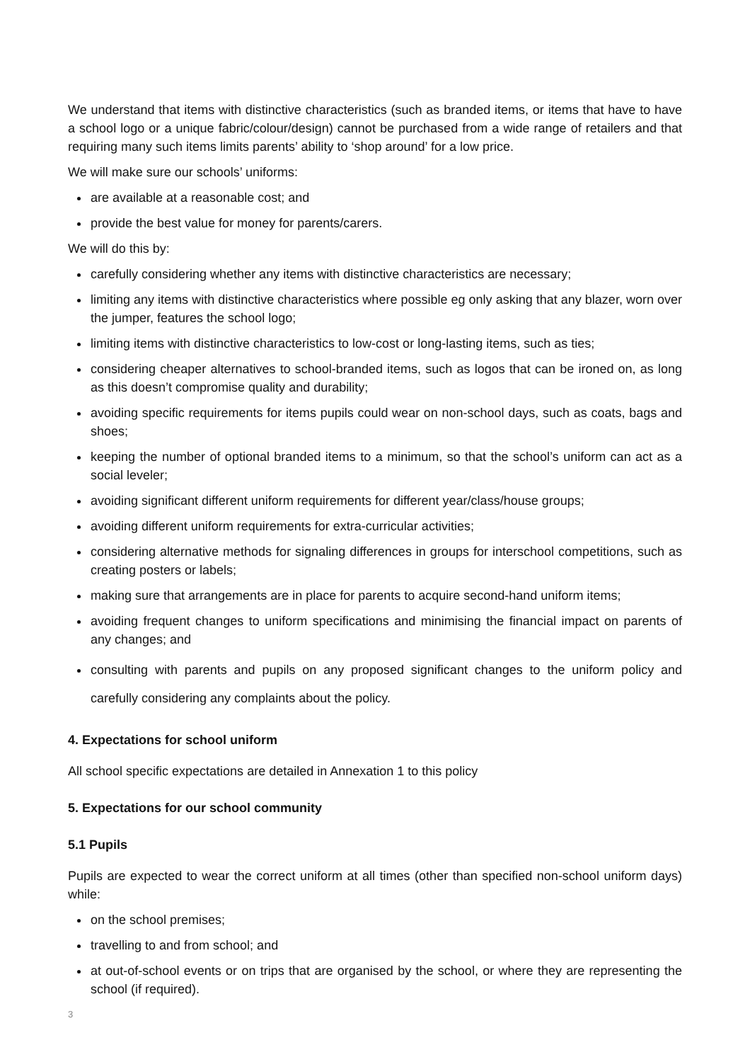We understand that items with distinctive characteristics (such as branded items, or items that have to have a school logo or a unique fabric/colour/design) cannot be purchased from a wide range of retailers and that requiring many such items limits parents’ ability to ‘shop around’ for a low price.
We will make sure our schools’ uniforms:
are available at a reasonable cost; and
provide the best value for money for parents/carers.
We will do this by:
carefully considering whether any items with distinctive characteristics are necessary;
limiting any items with distinctive characteristics where possible eg only asking that any blazer, worn over the jumper, features the school logo;
limiting items with distinctive characteristics to low-cost or long-lasting items, such as ties;
considering cheaper alternatives to school-branded items, such as logos that can be ironed on, as long as this doesn’t compromise quality and durability;
avoiding specific requirements for items pupils could wear on non-school days, such as coats, bags and shoes;
keeping the number of optional branded items to a minimum, so that the school’s uniform can act as a social leveler;
avoiding significant different uniform requirements for different year/class/house groups;
avoiding different uniform requirements for extra-curricular activities;
considering alternative methods for signaling differences in groups for interschool competitions, such as creating posters or labels;
making sure that arrangements are in place for parents to acquire second-hand uniform items;
avoiding frequent changes to uniform specifications and minimising the financial impact on parents of any changes; and
consulting with parents and pupils on any proposed significant changes to the uniform policy and carefully considering any complaints about the policy.
4. Expectations for school uniform
All school specific expectations are detailed in Annexation 1 to this policy
5. Expectations for our school community
5.1 Pupils
Pupils are expected to wear the correct uniform at all times (other than specified non-school uniform days) while:
on the school premises;
travelling to and from school; and
at out-of-school events or on trips that are organised by the school, or where they are representing the school (if required).
3